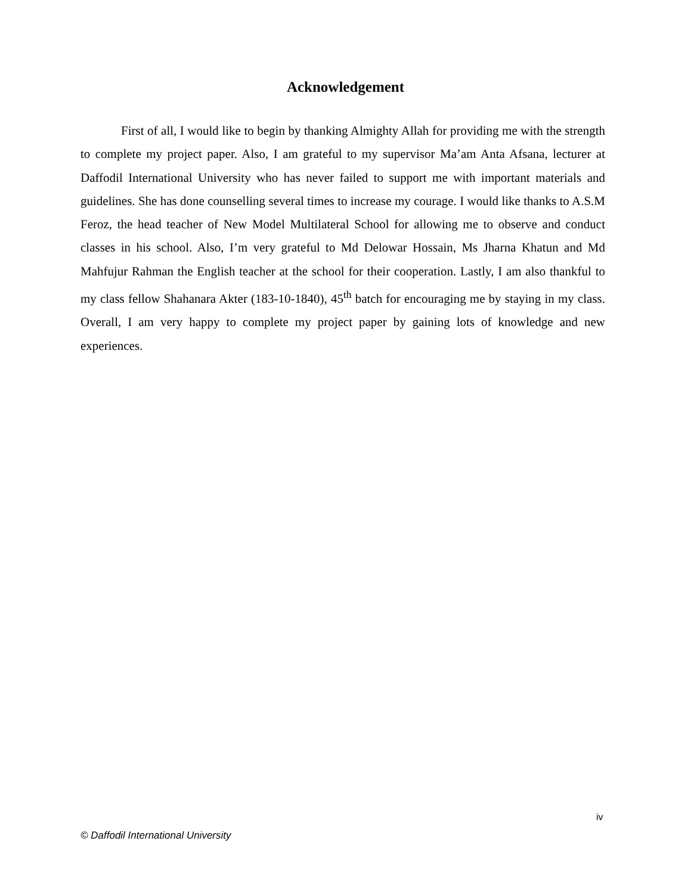Acknowledgement
First of all, I would like to begin by thanking Almighty Allah for providing me with the strength to complete my project paper. Also, I am grateful to my supervisor Ma’am Anta Afsana, lecturer at Daffodil International University who has never failed to support me with important materials and guidelines. She has done counselling several times to increase my courage. I would like thanks to A.S.M Feroz, the head teacher of New Model Multilateral School for allowing me to observe and conduct classes in his school. Also, I’m very grateful to Md Delowar Hossain, Ms Jharna Khatun and Md Mahfujur Rahman the English teacher at the school for their cooperation. Lastly, I am also thankful to my class fellow Shahanara Akter (183-10-1840), 45<sup>th</sup> batch for encouraging me by staying in my class. Overall, I am very happy to complete my project paper by gaining lots of knowledge and new experiences.
iv
© Daffodil International University